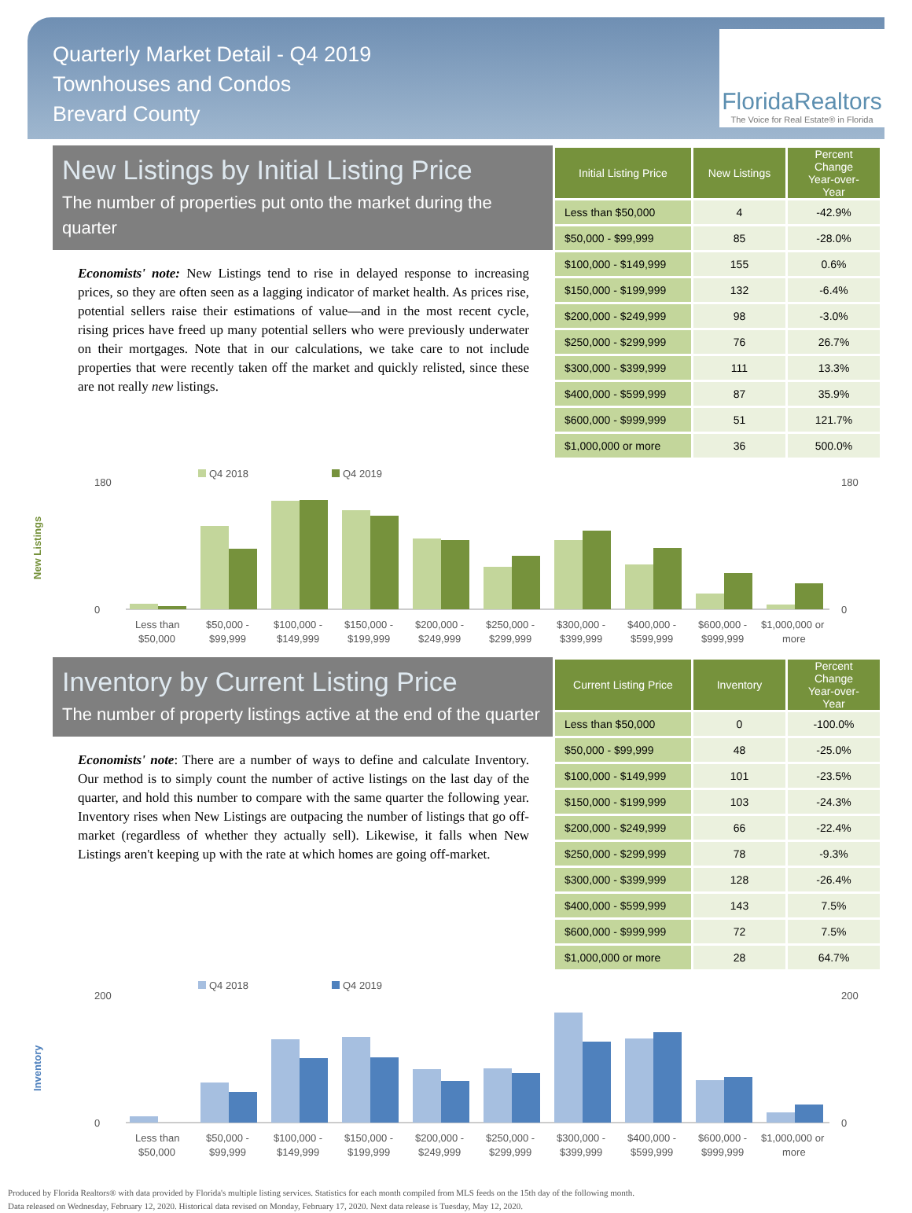Quarterly Market Detail - Q4 2019
Townhouses and Condos
Brevard County
FloridaRealtors
The Voice for Real Estate® in Florida
New Listings by Initial Listing Price
The number of properties put onto the market during the quarter
Economists' note: New Listings tend to rise in delayed response to increasing prices, so they are often seen as a lagging indicator of market health. As prices rise, potential sellers raise their estimations of value—and in the most recent cycle, rising prices have freed up many potential sellers who were previously underwater on their mortgages. Note that in our calculations, we take care to not include properties that were recently taken off the market and quickly relisted, since these are not really new listings.
| Initial Listing Price | New Listings | Percent Change Year-over-Year |
| --- | --- | --- |
| Less than $50,000 | 4 | -42.9% |
| $50,000 - $99,999 | 85 | -28.0% |
| $100,000 - $149,999 | 155 | 0.6% |
| $150,000 - $199,999 | 132 | -6.4% |
| $200,000 - $249,999 | 98 | -3.0% |
| $250,000 - $299,999 | 76 | 26.7% |
| $300,000 - $399,999 | 111 | 13.3% |
| $400,000 - $599,999 | 87 | 35.9% |
| $600,000 - $999,999 | 51 | 121.7% |
| $1,000,000 or more | 36 | 500.0% |
New Listings
Q4 2018
Q4 2019
0
180
0
180
Less than
$50,000 -
$100,000 -
$150,000 -
$200,000 -
$250,000 -
$300,000 -
$400,000 -
$600,000 -
$1,000,000 or
$50,000
$99,999
$149,999
$199,999
$249,999
$299,999
$399,999
$599,999
$999,999
more
Inventory by Current Listing Price
The number of property listings active at the end of the quarter
Economists' note: There are a number of ways to define and calculate Inventory. Our method is to simply count the number of active listings on the last day of the quarter, and hold this number to compare with the same quarter the following year. Inventory rises when New Listings are outpacing the number of listings that go off-market (regardless of whether they actually sell). Likewise, it falls when New Listings aren't keeping up with the rate at which homes are going off-market.
| Current Listing Price | Inventory | Percent Change Year-over-Year |
| --- | --- | --- |
| Less than $50,000 | 0 | -100.0% |
| $50,000 - $99,999 | 48 | -25.0% |
| $100,000 - $149,999 | 101 | -23.5% |
| $150,000 - $199,999 | 103 | -24.3% |
| $200,000 - $249,999 | 66 | -22.4% |
| $250,000 - $299,999 | 78 | -9.3% |
| $300,000 - $399,999 | 128 | -26.4% |
| $400,000 - $599,999 | 143 | 7.5% |
| $600,000 - $999,999 | 72 | 7.5% |
| $1,000,000 or more | 28 | 64.7% |
Inventory
Q4 2018
Q4 2019
0
200
0
200
Less than
$50,000 -
$100,000 -
$150,000 -
$200,000 -
$250,000 -
$300,000 -
$400,000 -
$600,000 -
$1,000,000 or
$50,000
$99,999
$149,999
$199,999
$249,999
$299,999
$399,999
$599,999
$999,999
more
Produced by Florida Realtors® with data provided by Florida's multiple listing services. Statistics for each month compiled from MLS feeds on the 15th day of the following month.
Data released on Wednesday, February 12, 2020. Historical data revised on Monday, February 17, 2020. Next data release is Tuesday, May 12, 2020.